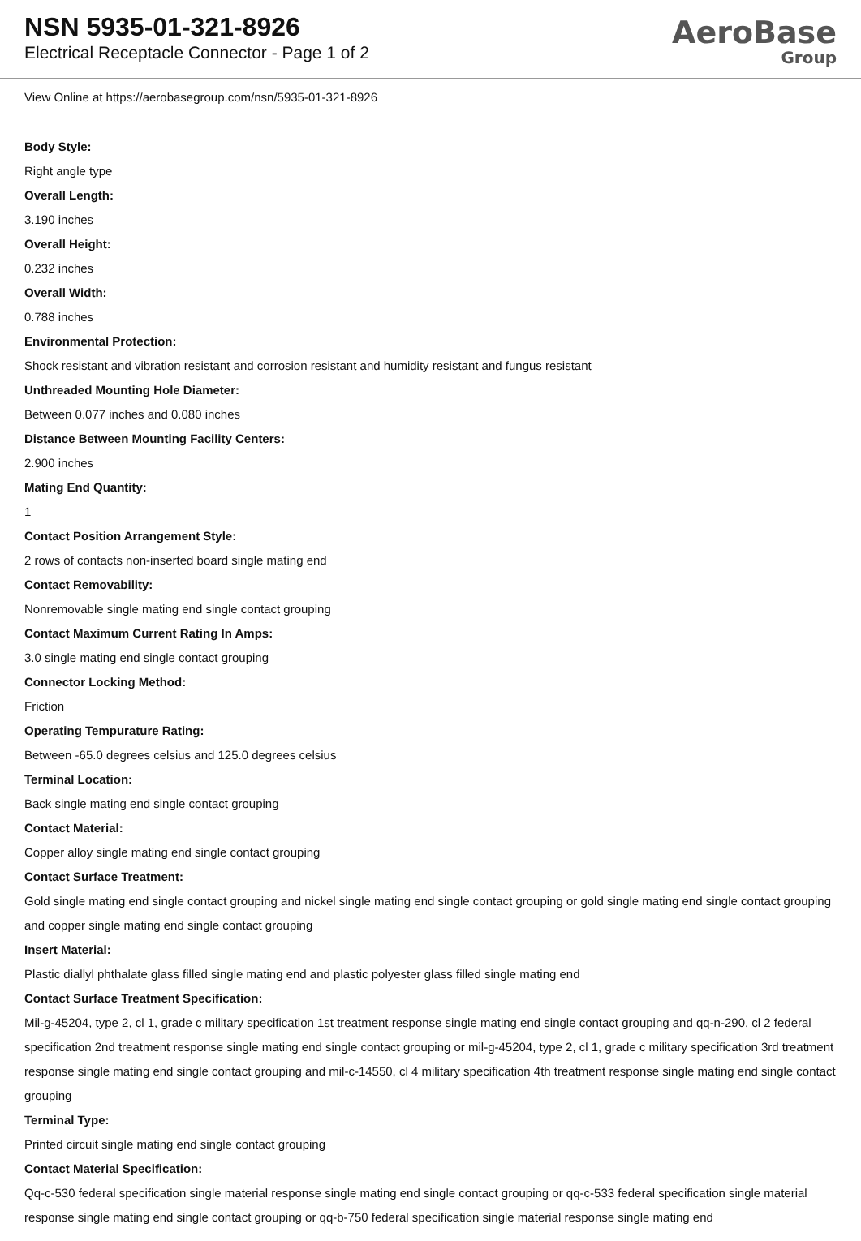NSN 5935-01-321-8926
Electrical Receptacle Connector - Page 1 of 2
AeroBase
Group
View Online at https://aerobasegroup.com/nsn/5935-01-321-8926
Body Style:
Right angle type
Overall Length:
3.190 inches
Overall Height:
0.232 inches
Overall Width:
0.788 inches
Environmental Protection:
Shock resistant and vibration resistant and corrosion resistant and humidity resistant and fungus resistant
Unthreaded Mounting Hole Diameter:
Between 0.077 inches and 0.080 inches
Distance Between Mounting Facility Centers:
2.900 inches
Mating End Quantity:
1
Contact Position Arrangement Style:
2 rows of contacts non-inserted board single mating end
Contact Removability:
Nonremovable single mating end single contact grouping
Contact Maximum Current Rating In Amps:
3.0 single mating end single contact grouping
Connector Locking Method:
Friction
Operating Tempurature Rating:
Between -65.0 degrees celsius and 125.0 degrees celsius
Terminal Location:
Back single mating end single contact grouping
Contact Material:
Copper alloy single mating end single contact grouping
Contact Surface Treatment:
Gold single mating end single contact grouping and nickel single mating end single contact grouping or gold single mating end single contact grouping and copper single mating end single contact grouping
Insert Material:
Plastic diallyl phthalate glass filled single mating end and plastic polyester glass filled single mating end
Contact Surface Treatment Specification:
Mil-g-45204, type 2, cl 1, grade c military specification 1st treatment response single mating end single contact grouping and qq-n-290, cl 2 federal specification 2nd treatment response single mating end single contact grouping or mil-g-45204, type 2, cl 1, grade c military specification 3rd treatment response single mating end single contact grouping and mil-c-14550, cl 4 military specification 4th treatment response single mating end single contact grouping
Terminal Type:
Printed circuit single mating end single contact grouping
Contact Material Specification:
Qq-c-530 federal specification single material response single mating end single contact grouping or qq-c-533 federal specification single material response single mating end single contact grouping or qq-b-750 federal specification single material response single mating end